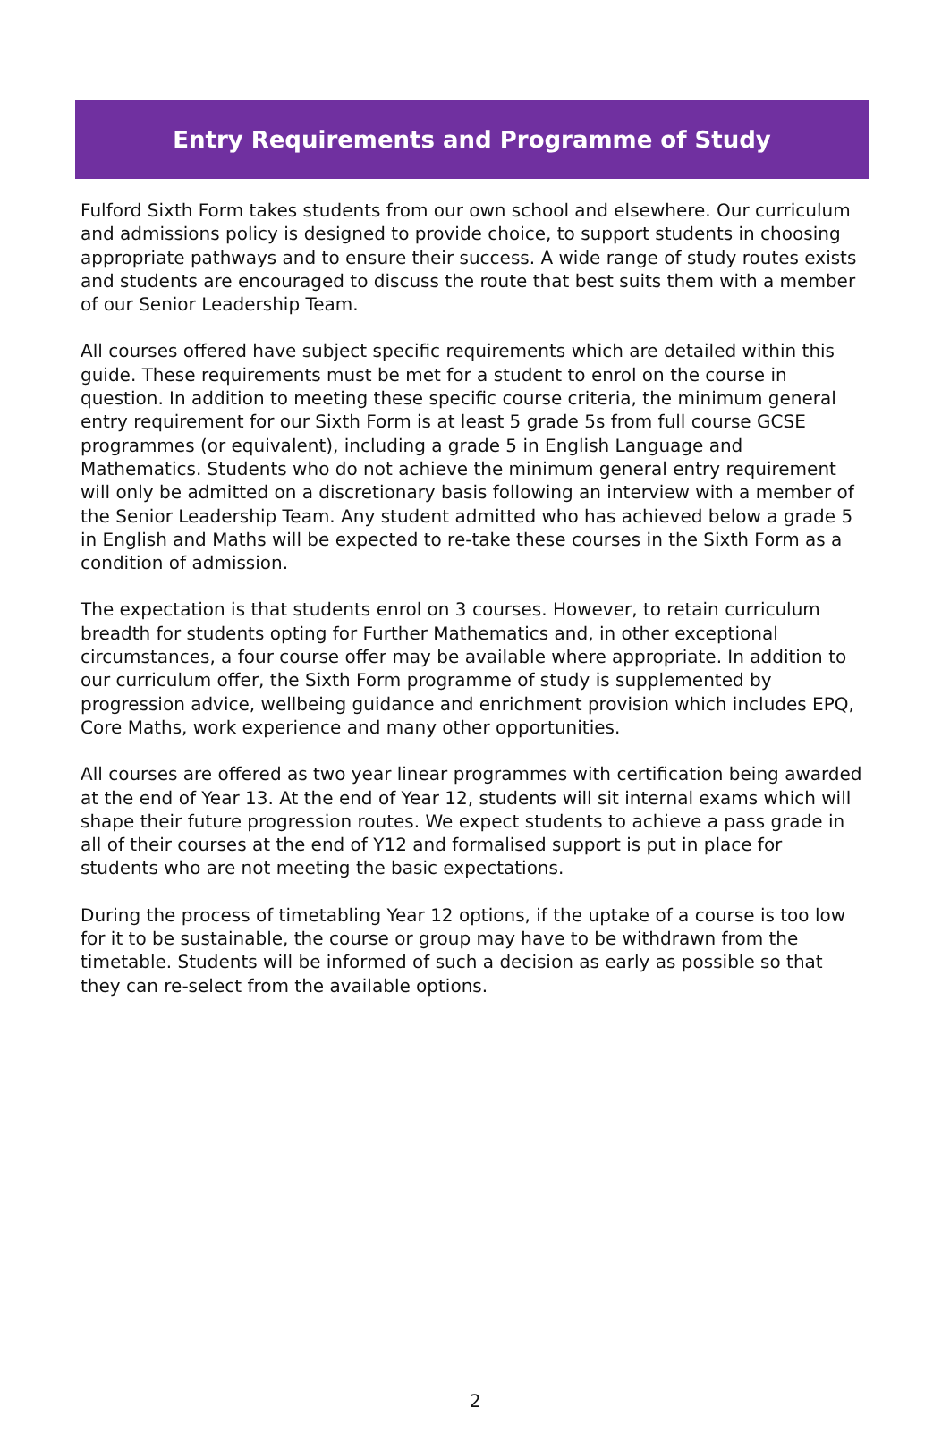Entry Requirements and Programme of Study
Fulford Sixth Form takes students from our own school and elsewhere. Our curriculum and admissions policy is designed to provide choice, to support students in choosing appropriate pathways and to ensure their success. A wide range of study routes exists and students are encouraged to discuss the route that best suits them with a member of our Senior Leadership Team.
All courses offered have subject specific requirements which are detailed within this guide. These requirements must be met for a student to enrol on the course in question. In addition to meeting these specific course criteria, the minimum general entry requirement for our Sixth Form is at least 5 grade 5s from full course GCSE programmes (or equivalent), including a grade 5 in English Language and Mathematics. Students who do not achieve the minimum general entry requirement will only be admitted on a discretionary basis following an interview with a member of the Senior Leadership Team. Any student admitted who has achieved below a grade 5 in English and Maths will be expected to re-take these courses in the Sixth Form as a condition of admission.
The expectation is that students enrol on 3 courses. However, to retain curriculum breadth for students opting for Further Mathematics and, in other exceptional circumstances, a four course offer may be available where appropriate. In addition to our curriculum offer, the Sixth Form programme of study is supplemented by progression advice, wellbeing guidance and enrichment provision which includes EPQ, Core Maths, work experience and many other opportunities.
All courses are offered as two year linear programmes with certification being awarded at the end of Year 13. At the end of Year 12, students will sit internal exams which will shape their future progression routes. We expect students to achieve a pass grade in all of their courses at the end of Y12 and formalised support is put in place for students who are not meeting the basic expectations.
During the process of timetabling Year 12 options, if the uptake of a course is too low for it to be sustainable, the course or group may have to be withdrawn from the timetable. Students will be informed of such a decision as early as possible so that they can re-select from the available options.
2